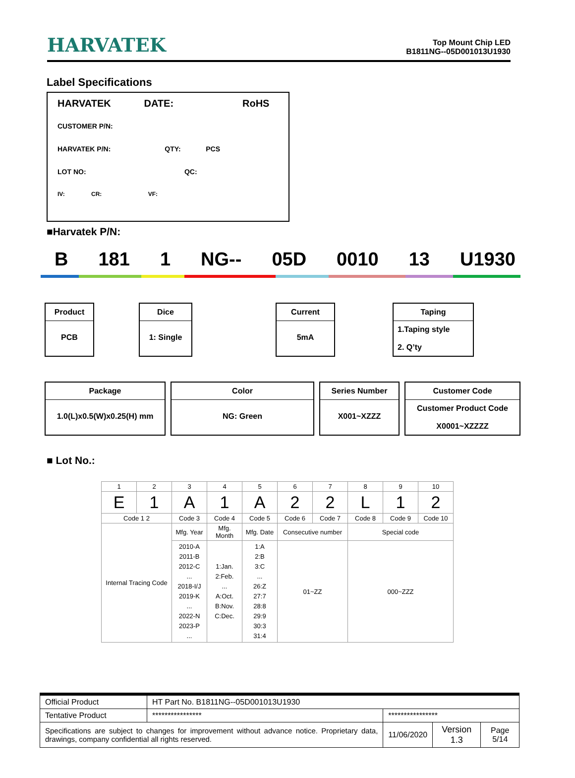HARVATEK
Top Mount Chip LED
B1811NG--05D001013U1930
Label Specifications
HARVATEK DATE: RoHS
CUSTOMER P/N:
HARVATEK P/N: QTY: PCS
LOT NO: QC:
IV: CR: VF:
■Harvatek P/N:
B 181 1 NG-- 05D 0010 13 U1930
Product
PCB
Dice
1: Single
Current
5mA
Taping
1.Taping style
2. Q’ty
Package
1.0(L)x0.5(W)x0.25(H) mm
Color
NG: Green
Series Number
X001~XZZZ
Customer Code
Customer Product Code
X0001~XZZZZ
■ Lot No.:
| 1 | 2 | 3 | 4 | 5 | 6 | 7 | 8 | 9 | 10 |
| E | 1 | A | 1 | A | 2 | 2 | L | 1 | 2 |
| Code 1 2 | | Code 3 | Code 4 | Code 5 | Code 6 | Code 7 | Code 8 | Code 9 | Code 10 |
| Internal Tracing Code | | Mfg. Year | Mfg. Month | Mfg. Date | Consecutive number | | Special code | | |
| | | 2010-A 2011-B 2012-C ... 2018-I/J 2019-K ... 2022-N 2023-P ... | 1:Jan. 2:Feb. ... A:Oct. B:Nov. C:Dec. | 1:A 2:B 3:C ... 26:Z 27:7 28:8 29:9 30:3 31:4 | 01~ZZ | | 000~ZZZ | | |
| Official Product | HT Part No. B1811NG--05D001013U1930 | | | |
| Tentative Product | **************** | **************** | | |
| Specifications are subject to changes for improvement without advance notice. Proprietary data, drawings, company confidential all rights reserved. | | 11/06/2020 | Version 1.3 | Page 5/14 |